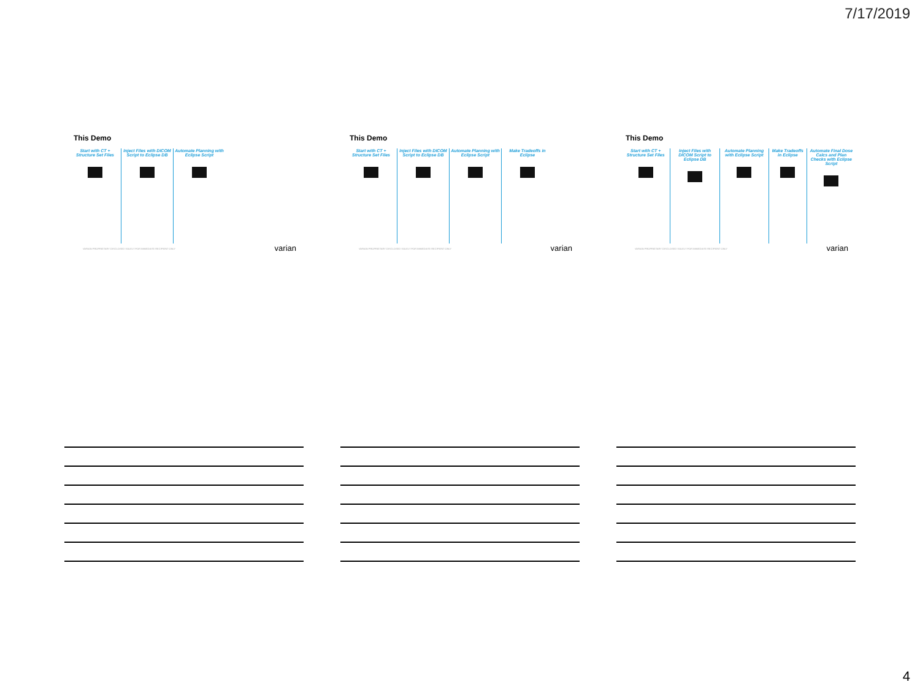7/17/2019
This Demo
Start with CT + Structure Set Files
Inject Files with DICOM Script to Eclipse DB
Automate Planning with Eclipse Script
VARIAN PROPRIETARY DISCLOSED SOLELY FOR IMMEDIATE RECIPIENT ONLY
varian
This Demo
Start with CT + Structure Set Files
Inject Files with DICOM Script to Eclipse DB
Automate Planning with Eclipse Script
Make Tradeoffs in Eclipse
VARIAN PROPRIETARY DISCLOSED SOLELY FOR IMMEDIATE RECIPIENT ONLY
varian
This Demo
Start with CT + Structure Set Files
Inject Files with DICOM Script to Eclipse DB
Automate Planning with Eclipse Script
Make Tradeoffs in Eclipse
Automate Final Dose Calcs and Plan Checks with Eclipse Script
VARIAN PROPRIETARY DISCLOSED SOLELY FOR IMMEDIATE RECIPIENT ONLY
varian
4